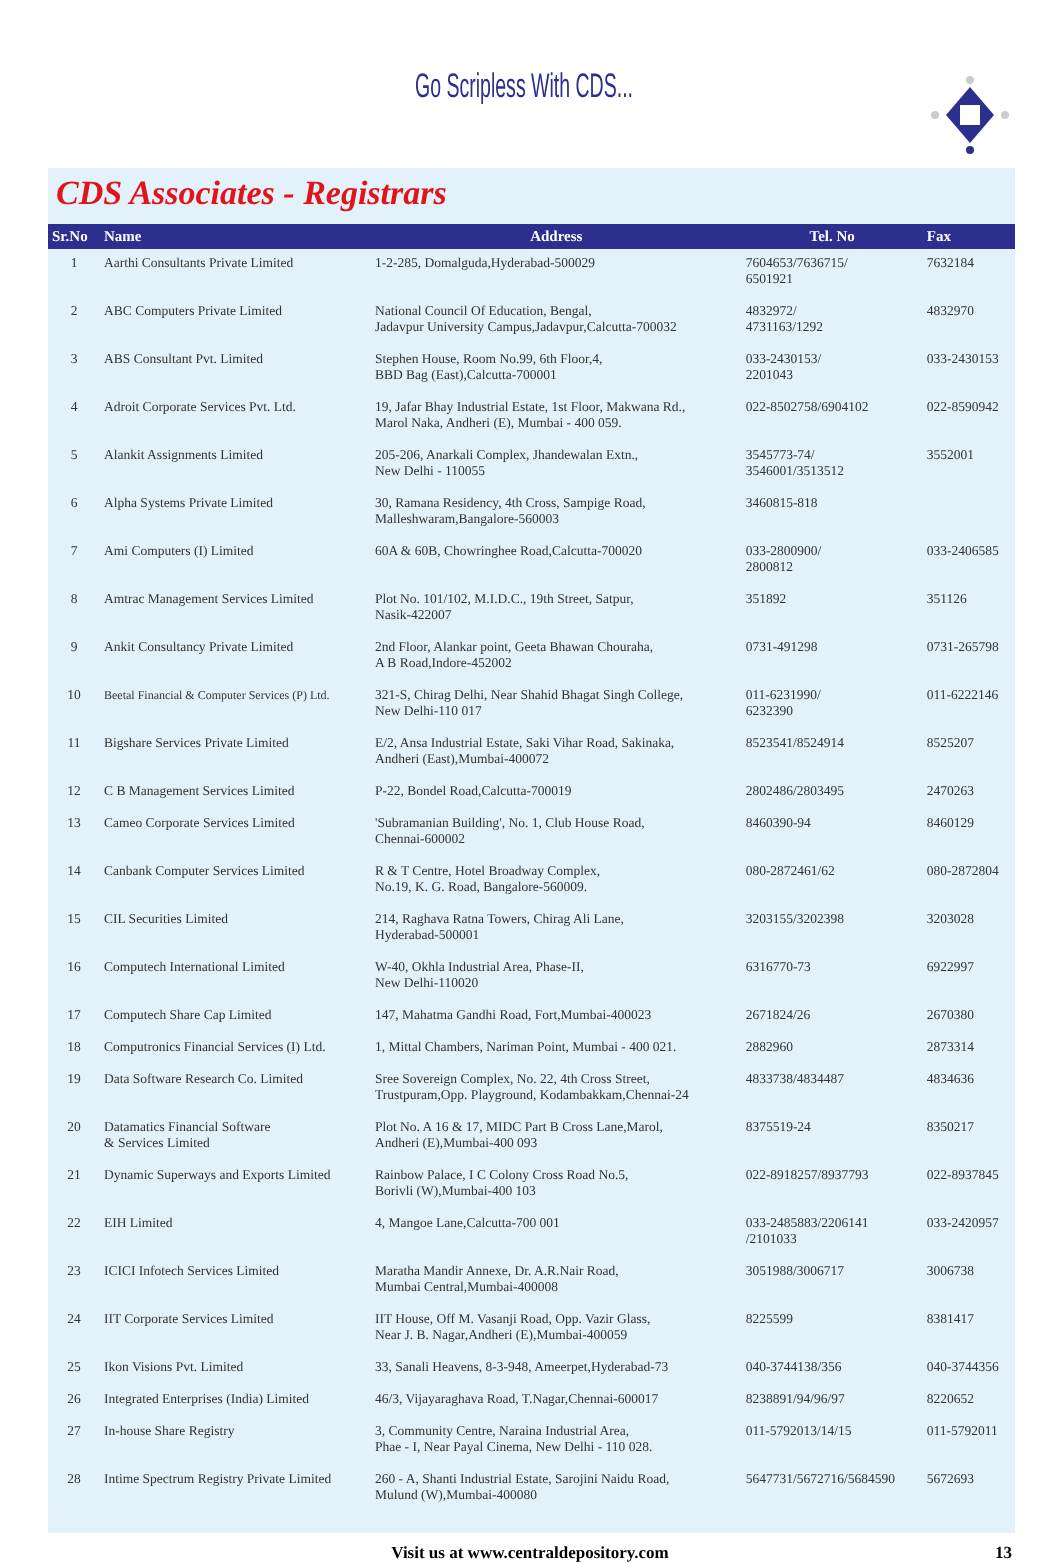Go Scripless With CDS...
CDS Associates - Registrars
| Sr.No | Name | Address | Tel. No | Fax |
| --- | --- | --- | --- | --- |
| 1 | Aarthi Consultants Private Limited | 1-2-285, Domalguda,Hyderabad-500029 | 7604653/7636715/ 6501921 | 7632184 |
| 2 | ABC Computers Private Limited | National Council Of Education, Bengal, Jadavpur University Campus,Jadavpur,Calcutta-700032 | 4832972/ 4731163/1292 | 4832970 |
| 3 | ABS Consultant Pvt. Limited | Stephen House, Room No.99, 6th Floor,4, BBD Bag (East),Calcutta-700001 | 033-2430153/ 2201043 | 033-2430153 |
| 4 | Adroit Corporate Services Pvt. Ltd. | 19, Jafar Bhay Industrial Estate, 1st Floor, Makwana Rd., Marol Naka, Andheri (E), Mumbai - 400 059. | 022-8502758/6904102 | 022-8590942 |
| 5 | Alankit Assignments Limited | 205-206, Anarkali Complex, Jhandewalan Extn., New Delhi - 110055 | 3545773-74/ 3546001/3513512 | 3552001 |
| 6 | Alpha Systems Private Limited | 30, Ramana Residency, 4th Cross, Sampige Road, Malleshwaram,Bangalore-560003 | 3460815-818 | |
| 7 | Ami Computers (I) Limited | 60A & 60B, Chowringhee Road,Calcutta-700020 | 033-2800900/ 2800812 | 033-2406585 |
| 8 | Amtrac Management Services Limited | Plot No. 101/102, M.I.D.C., 19th Street, Satpur, Nasik-422007 | 351892 | 351126 |
| 9 | Ankit Consultancy Private Limited | 2nd Floor, Alankar point, Geeta Bhawan Chouraha, A B Road,Indore-452002 | 0731-491298 | 0731-265798 |
| 10 | Beetal Financial & Computer Services (P) Ltd. | 321-S, Chirag Delhi, Near Shahid Bhagat Singh College, New Delhi-110 017 | 011-6231990/ 6232390 | 011-6222146 |
| 11 | Bigshare Services Private Limited | E/2, Ansa Industrial Estate, Saki Vihar Road, Sakinaka, Andheri (East),Mumbai-400072 | 8523541/8524914 | 8525207 |
| 12 | C B Management Services Limited | P-22, Bondel Road,Calcutta-700019 | 2802486/2803495 | 2470263 |
| 13 | Cameo Corporate Services Limited | 'Subramanian Building', No. 1, Club House Road, Chennai-600002 | 8460390-94 | 8460129 |
| 14 | Canbank Computer Services Limited | R & T Centre, Hotel Broadway Complex, No.19, K. G. Road, Bangalore-560009. | 080-2872461/62 | 080-2872804 |
| 15 | CIL Securities Limited | 214, Raghava Ratna Towers, Chirag Ali Lane, Hyderabad-500001 | 3203155/3202398 | 3203028 |
| 16 | Computech International Limited | W-40, Okhla Industrial Area, Phase-II, New Delhi-110020 | 6316770-73 | 6922997 |
| 17 | Computech Share Cap Limited | 147, Mahatma Gandhi Road, Fort,Mumbai-400023 | 2671824/26 | 2670380 |
| 18 | Computronics Financial Services (I) Ltd. | 1, Mittal Chambers, Nariman Point, Mumbai - 400 021. | 2882960 | 2873314 |
| 19 | Data Software Research Co. Limited | Sree Sovereign Complex, No. 22, 4th Cross Street, Trustpuram,Opp. Playground, Kodambakkam,Chennai-24 | 4833738/4834487 | 4834636 |
| 20 | Datamatics Financial Software & Services Limited | Plot No. A 16 & 17, MIDC Part B Cross Lane,Marol, Andheri (E),Mumbai-400 093 | 8375519-24 | 8350217 |
| 21 | Dynamic Superways and Exports Limited | Rainbow Palace, I C Colony Cross Road No.5, Borivli (W),Mumbai-400 103 | 022-8918257/8937793 | 022-8937845 |
| 22 | EIH Limited | 4, Mangoe Lane,Calcutta-700 001 | 033-2485883/2206141 /2101033 | 033-2420957 |
| 23 | ICICI Infotech Services Limited | Maratha Mandir Annexe, Dr. A.R.Nair Road, Mumbai Central,Mumbai-400008 | 3051988/3006717 | 3006738 |
| 24 | IIT Corporate Services Limited | IIT House, Off M. Vasanji Road, Opp. Vazir Glass, Near J. B. Nagar,Andheri (E),Mumbai-400059 | 8225599 | 8381417 |
| 25 | Ikon Visions Pvt. Limited | 33, Sanali Heavens, 8-3-948, Ameerpet,Hyderabad-73 | 040-3744138/356 | 040-3744356 |
| 26 | Integrated Enterprises (India) Limited | 46/3, Vijayaraghava Road, T.Nagar,Chennai-600017 | 8238891/94/96/97 | 8220652 |
| 27 | In-house Share Registry | 3, Community Centre, Naraina Industrial Area, Phae - I, Near Payal Cinema, New Delhi - 110 028. | 011-5792013/14/15 | 011-5792011 |
| 28 | Intime Spectrum Registry Private Limited | 260 - A, Shanti Industrial Estate, Sarojini Naidu Road, Mulund (W),Mumbai-400080 | 5647731/5672716/5684590 | 5672693 |
Visit us at www.centraldepository.com 13